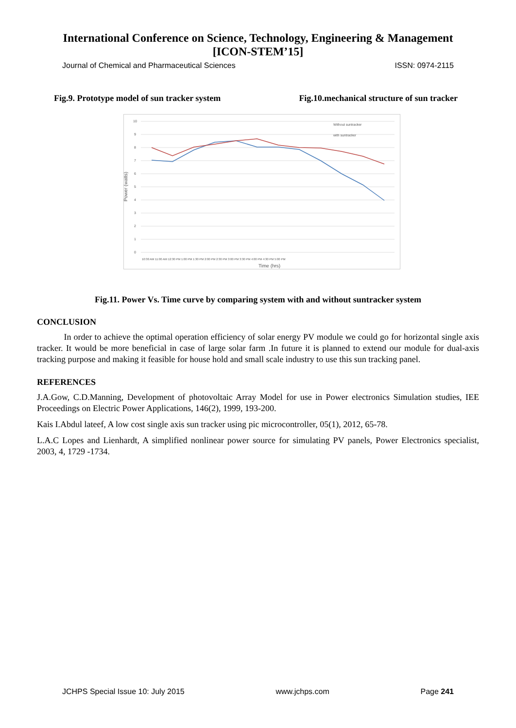International Conference on Science, Technology, Engineering & Management
[ICON-STEM’15]
Journal of Chemical and Pharmaceutical Sciences ISSN: 0974-2115
Fig.9. Prototype model of sun tracker system Fig.10.mechanical structure of sun tracker
10
9
8
7
6
5
4
3
2
1
0
Without suntracker
with suntracker
10:30 AM 11:00 AM 12:30 PM 1:00 PM 1:30 PM 2:00 PM 2:30 PM 3:00 PM 3:30 PM 4:00 PM 4:30 PM 5:00 PM
Time (hrs)
Power (watts)
Fig.11. Power Vs. Time curve by comparing system with and without suntracker system
CONCLUSION
In order to achieve the optimal operation efficiency of solar energy PV module we could go for horizontal single axis tracker. It would be more beneficial in case of large solar farm .In future it is planned to extend our module for dual-axis tracking purpose and making it feasible for house hold and small scale industry to use this sun tracking panel.
REFERENCES
J.A.Gow, C.D.Manning, Development of photovoltaic Array Model for use in Power electronics Simulation studies, IEE Proceedings on Electric Power Applications, 146(2), 1999, 193-200.
Kais I.Abdul lateef, A low cost single axis sun tracker using pic microcontroller, 05(1), 2012, 65-78.
L.A.C Lopes and Lienhardt, A simplified nonlinear power source for simulating PV panels, Power Electronics specialist, 2003, 4, 1729 -1734.
JCHPS Special Issue 10: July 2015 www.jchps.com Page 241